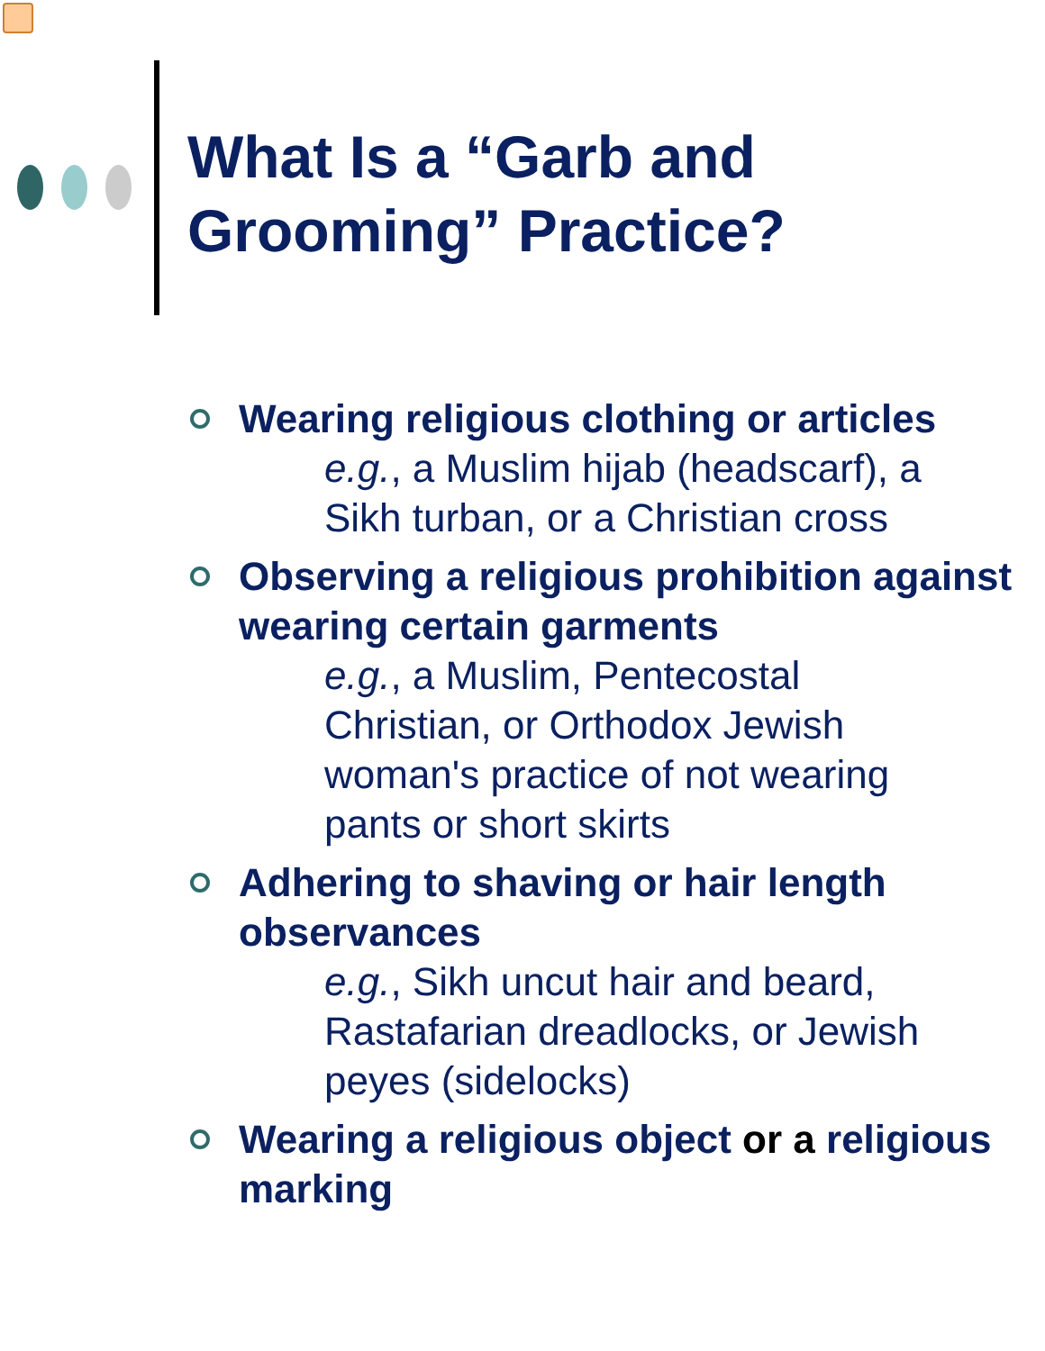What Is a “Garb and
Grooming” Practice?
Wearing religious clothing or articles
e.g., a Muslim hijab (headscarf), a Sikh turban, or a Christian cross
Observing a religious prohibition against wearing certain garments
e.g., a Muslim, Pentecostal Christian, or Orthodox Jewish woman's practice of not wearing pants or short skirts
Adhering to shaving or hair length observances
e.g., Sikh uncut hair and beard, Rastafarian dreadlocks, or Jewish peyes (sidelocks)
Wearing a religious object or a religious marking